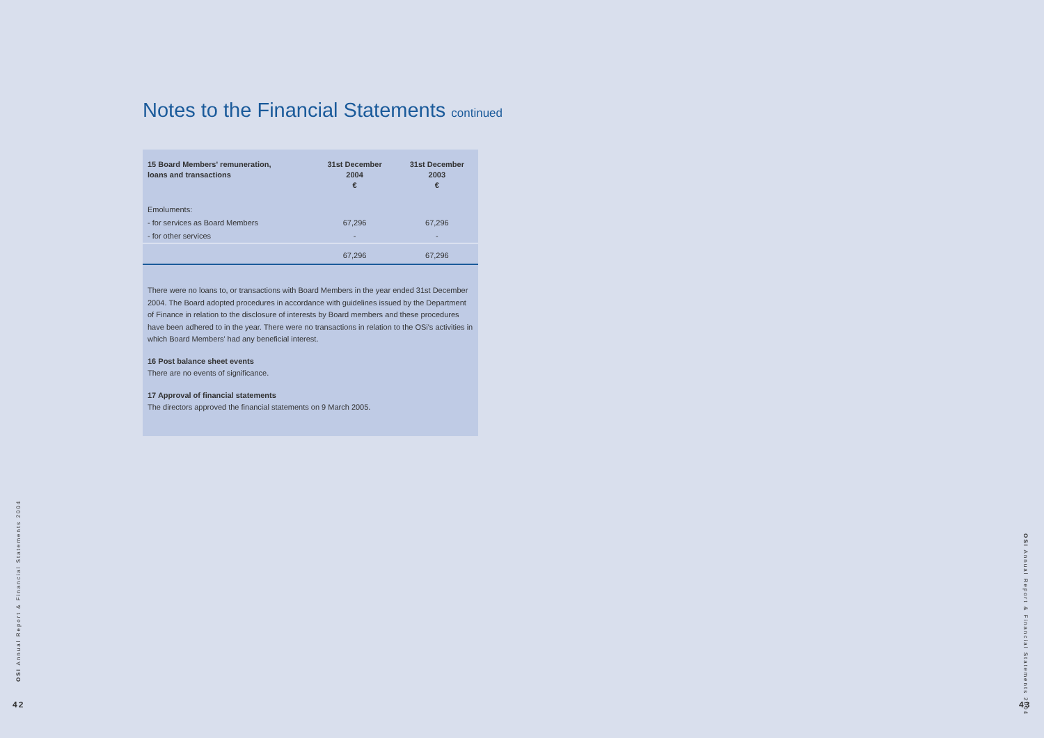Notes to the Financial Statements continued
| 15 Board Members' remuneration, loans and transactions | 31st December 2004 € | 31st December 2003 € |
| --- | --- | --- |
| Emoluments: | | |
| - for services as Board Members | 67,296 | 67,296 |
| - for other services | - | - |
| | 67,296 | 67,296 |
There were no loans to, or transactions with Board Members in the year ended 31st December 2004. The Board adopted procedures in accordance with guidelines issued by the Department of Finance in relation to the disclosure of interests by Board members and these procedures have been adhered to in the year. There were no transactions in relation to the OSi's activities in which Board Members' had any beneficial interest.
16 Post balance sheet events
There are no events of significance.
17 Approval of financial statements
The directors approved the financial statements on 9 March 2005.
OSI Annual Report & Financial Statements 2004
42
OSI Annual Report & Financial Statements 2004
43